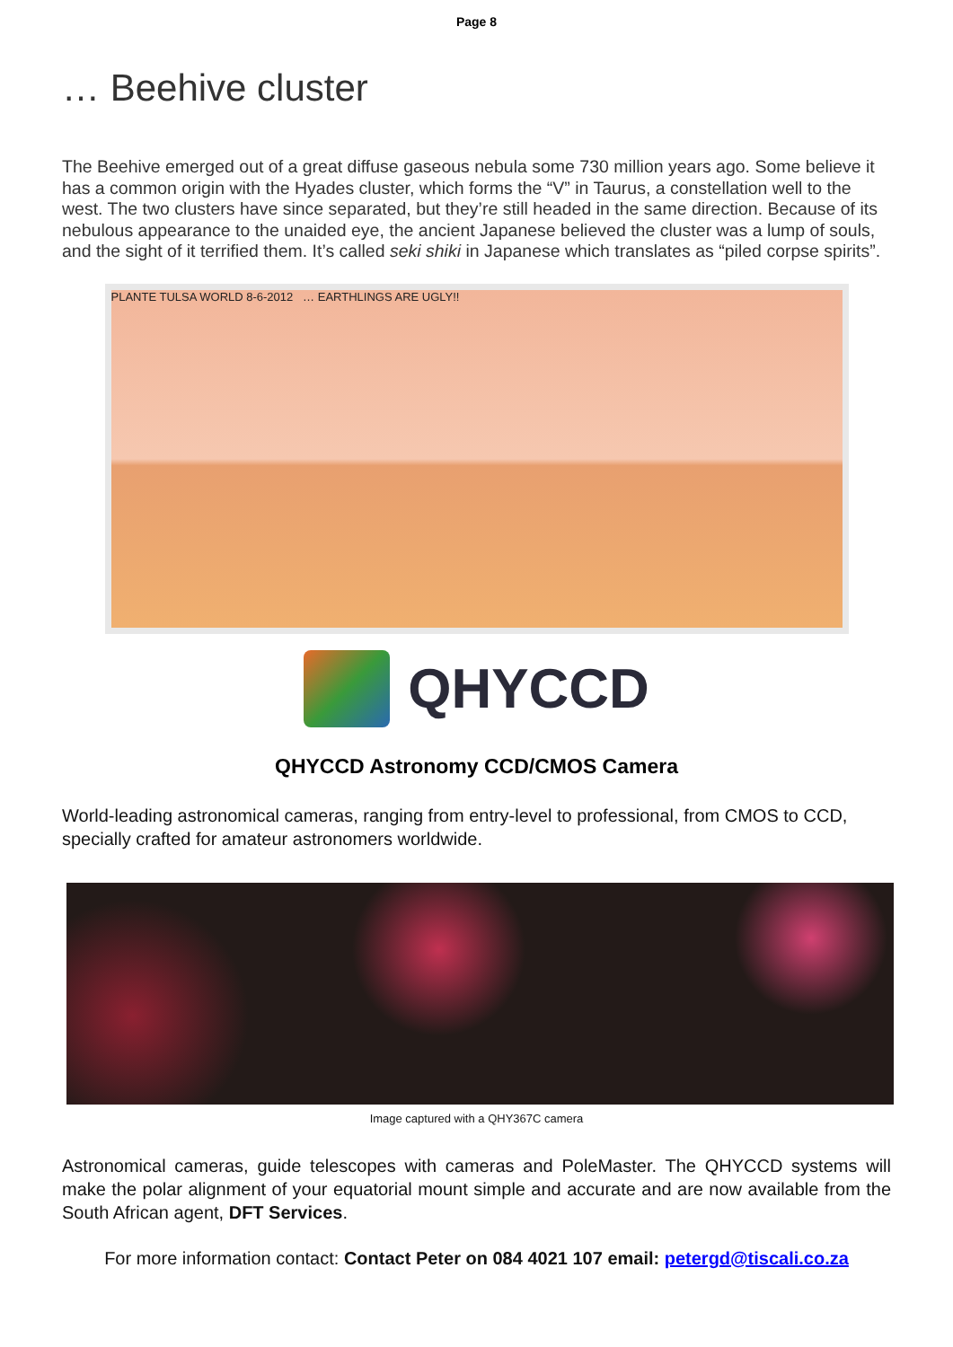Page 8
… Beehive cluster
The Beehive emerged out of a great diffuse gaseous nebula some 730 million years ago. Some believe it has a common origin with the Hyades cluster, which forms the “V” in Taurus, a constellation well to the west. The two clusters have since separated, but they’re still headed in the same direction. Because of its nebulous appearance to the unaided eye, the ancient Japanese believed the cluster was a lump of souls, and the sight of it terrified them. It’s called seki shiki in Japanese which translates as “piled corpse spirits”.
PLANTE TULSA WORLD 8-6-2012 … EARTHLINGS ARE UGLY!!
QHYCCD
QHYCCD Astronomy CCD/CMOS Camera
World-leading astronomical cameras, ranging from entry-level to professional, from CMOS to CCD, specially crafted for amateur astronomers worldwide.
Image captured with a QHY367C camera
Astronomical cameras, guide telescopes with cameras and PoleMaster. The QHYCCD systems will make the polar alignment of your equatorial mount simple and accurate and are now available from the South African agent, DFT Services.
For more information contact: Contact Peter on 084 4021 107 email: petergd@tiscali.co.za